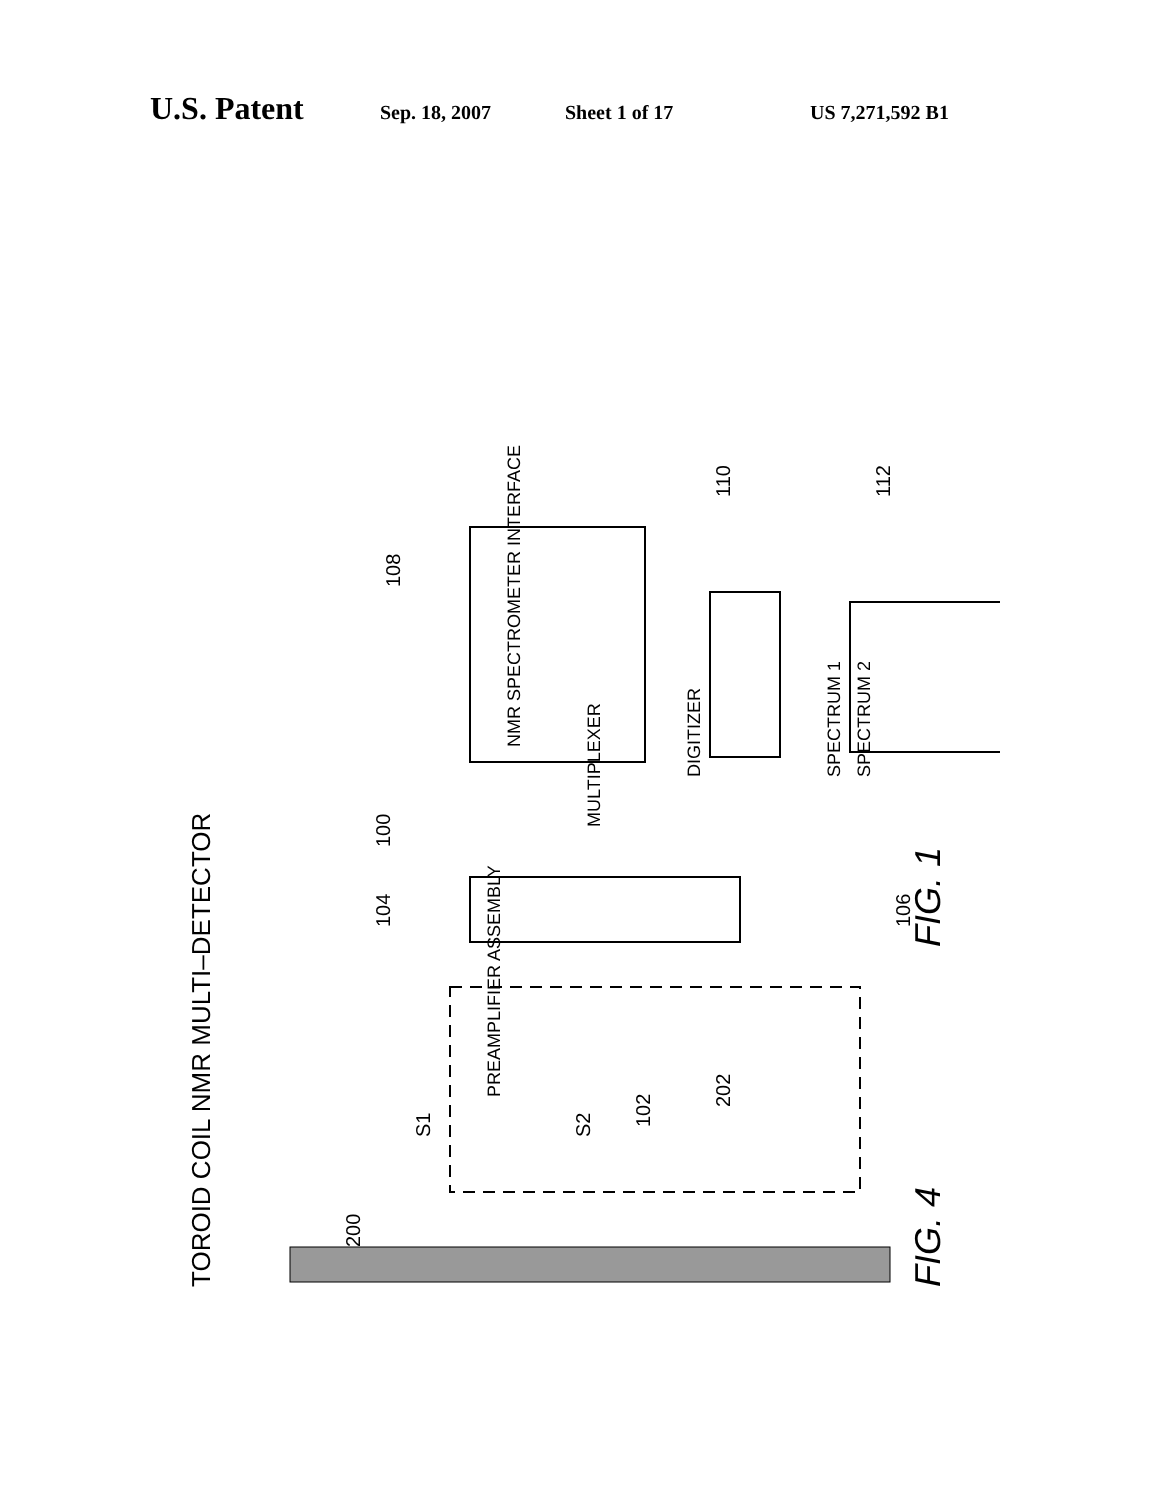U.S. Patent Sep. 18, 2007 Sheet 1 of 17 US 7,271,592 B1
TOROID COIL NMR MULTI–DETECTOR
PREAMPLIFIER ASSEMBLY
MULTIPLEXER
NMR SPECTROMETER INTERFACE
DIGITIZER
SPECTRUM 1
SPECTRUM 2
FIG. 1
FIG. 4
S1
S2
200
102
202
100
104
106
108
110
112